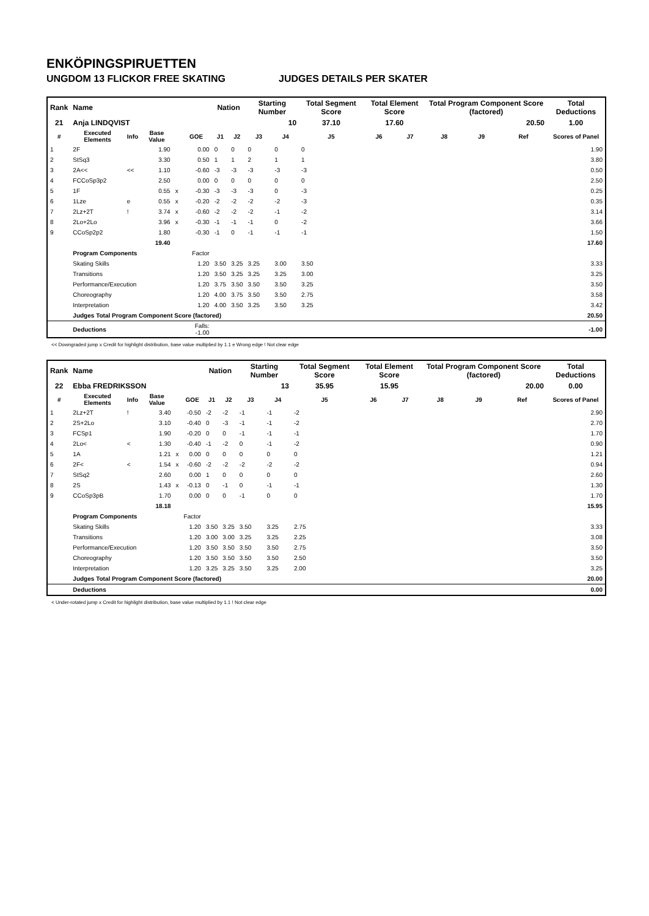ENKÖPINGSPIRUETTEN
UNGDOM 13 FLICKOR FREE SKATING JUDGES DETAILS PER SKATER
| Rank | Name | | | | | Nation | | Starting Number | | Total Segment Score | Total Element Score | | Total Program Component Score (factored) | | | Total Deductions |
| --- | --- | --- | --- | --- | --- | --- | --- | --- | --- | --- | --- | --- | --- | --- | --- | --- |
| 21 | Anja LINDQVIST | | | | | | | 10 | | 37.10 | 17.60 | | 20.50 | | | 1.00 |
| # | Executed Elements | Info | Base Value | | GOE | J1 | J2 | J3 | J4 | J5 | J6 | J7 | J8 | J9 | Ref | Scores of Panel |
| 1 | 2F | | 1.90 | | 0.00 | 0 | 0 | 0 | 0 | 0 | | | | | | 1.90 |
| 2 | StSq3 | | 3.30 | | 0.50 | 1 | 1 | 2 | 1 | 1 | | | | | | 3.80 |
| 3 | 2A<< | << | 1.10 | | -0.60 | -3 | -3 | -3 | -3 | -3 | | | | | | 0.50 |
| 4 | FCCoSp3p2 | | 2.50 | | 0.00 | 0 | 0 | 0 | 0 | 0 | | | | | | 2.50 |
| 5 | 1F | | 0.55 | x | -0.30 | -3 | -3 | -3 | 0 | -3 | | | | | | 0.25 |
| 6 | 1Lze | e | 0.55 | x | -0.20 | -2 | -2 | -2 | -2 | -3 | | | | | | 0.35 |
| 7 | 2Lz+2T | ! | 3.74 | x | -0.60 | -2 | -2 | -2 | -1 | -2 | | | | | | 3.14 |
| 8 | 2Lo+2Lo | | 3.96 | x | -0.30 | -1 | -1 | -1 | 0 | -2 | | | | | | 3.66 |
| 9 | CCoSp2p2 | | 1.80 | | -0.30 | -1 | 0 | -1 | -1 | -1 | | | | | | 1.50 |
| | | | 19.40 | | | | | | | | | | | | | 17.60 |
| | Program Components | | | | Factor | | | | | | | | | | | |
| | Skating Skills | | | | 1.20 | 3.50 | 3.25 | 3.25 | 3.00 | 3.50 | | | | | | 3.33 |
| | Transitions | | | | 1.20 | 3.50 | 3.25 | 3.25 | 3.25 | 3.00 | | | | | | 3.25 |
| | Performance/Execution | | | | 1.20 | 3.75 | 3.50 | 3.50 | 3.50 | 3.25 | | | | | | 3.50 |
| | Choreography | | | | 1.20 | 4.00 | 3.75 | 3.50 | 3.50 | 2.75 | | | | | | 3.58 |
| | Interpretation | | | | 1.20 | 4.00 | 3.50 | 3.25 | 3.50 | 3.25 | | | | | | 3.42 |
| | Judges Total Program Component Score (factored) | | | | | | | | | | | | | | | 20.50 |
| | Deductions | | | | Falls: -1.00 | | | | | | | | | | | -1.00 |
<< Downgraded jump x Credit for highlight distribution, base value multiplied by 1.1 e Wrong edge ! Not clear edge
| Rank | Name | | | | | Nation | | Starting Number | | Total Segment Score | Total Element Score | | Total Program Component Score (factored) | | | Total Deductions |
| --- | --- | --- | --- | --- | --- | --- | --- | --- | --- | --- | --- | --- | --- | --- | --- | --- |
| 22 | Ebba FREDRIKSSON | | | | | | | 13 | | 35.95 | 15.95 | | 20.00 | | | 0.00 |
| # | Executed Elements | Info | Base Value | | GOE | J1 | J2 | J3 | J4 | J5 | J6 | J7 | J8 | J9 | Ref | Scores of Panel |
| 1 | 2Lz+2T | ! | 3.40 | | -0.50 | -2 | -2 | -1 | -1 | -2 | | | | | | 2.90 |
| 2 | 2S+2Lo | | 3.10 | | -0.40 | 0 | -3 | -1 | -1 | -2 | | | | | | 2.70 |
| 3 | FCSp1 | | 1.90 | | -0.20 | 0 | 0 | -1 | -1 | -1 | | | | | | 1.70 |
| 4 | 2Lo< | < | 1.30 | | -0.40 | -1 | -2 | 0 | -1 | -2 | | | | | | 0.90 |
| 5 | 1A | | 1.21 | x | 0.00 | 0 | 0 | 0 | 0 | 0 | | | | | | 1.21 |
| 6 | 2F< | < | 1.54 | x | -0.60 | -2 | -2 | -2 | -2 | -2 | | | | | | 0.94 |
| 7 | StSq2 | | 2.60 | | 0.00 | 1 | 0 | 0 | 0 | 0 | | | | | | 2.60 |
| 8 | 2S | | 1.43 | x | -0.13 | 0 | -1 | 0 | -1 | -1 | | | | | | 1.30 |
| 9 | CCoSp3pB | | 1.70 | | 0.00 | 0 | 0 | -1 | 0 | 0 | | | | | | 1.70 |
| | | | 18.18 | | | | | | | | | | | | | 15.95 |
| | Program Components | | | | Factor | | | | | | | | | | | |
| | Skating Skills | | | | 1.20 | 3.50 | 3.25 | 3.50 | 3.25 | 2.75 | | | | | | 3.33 |
| | Transitions | | | | 1.20 | 3.00 | 3.00 | 3.25 | 3.25 | 2.25 | | | | | | 3.08 |
| | Performance/Execution | | | | 1.20 | 3.50 | 3.50 | 3.50 | 3.50 | 2.75 | | | | | | 3.50 |
| | Choreography | | | | 1.20 | 3.50 | 3.50 | 3.50 | 3.50 | 2.50 | | | | | | 3.50 |
| | Interpretation | | | | 1.20 | 3.25 | 3.25 | 3.50 | 3.25 | 2.00 | | | | | | 3.25 |
| | Judges Total Program Component Score (factored) | | | | | | | | | | | | | | | 20.00 |
| | Deductions | | | | | | | | | | | | | | | 0.00 |
< Under-rotated jump x Credit for highlight distribution, base value multiplied by 1.1 ! Not clear edge